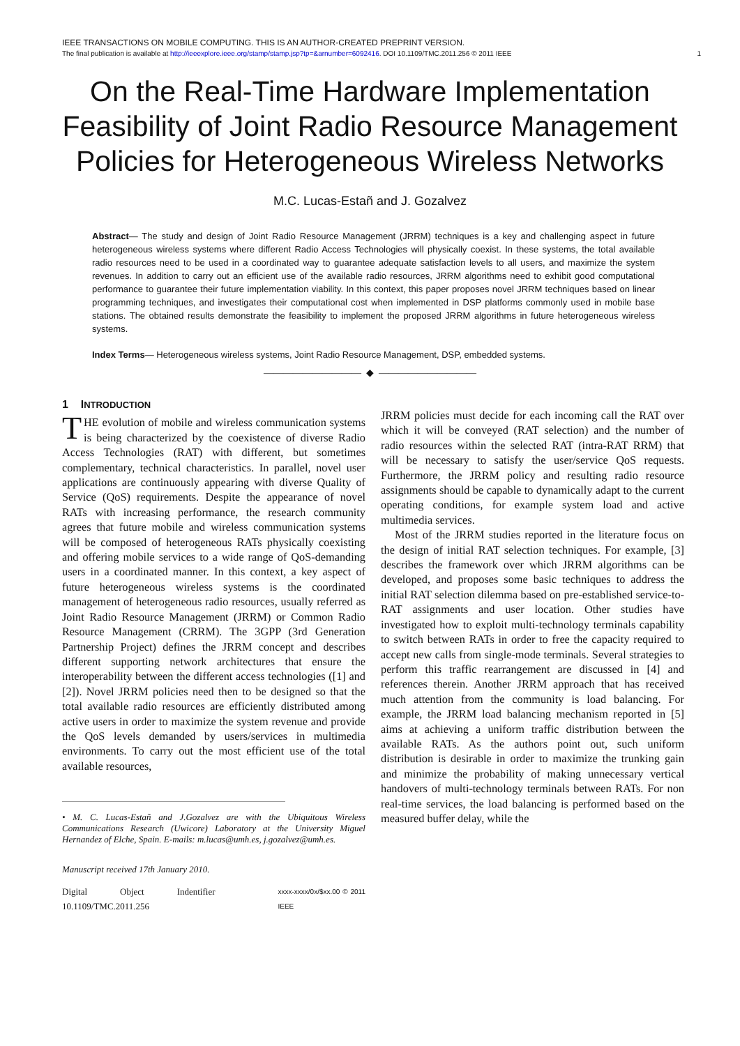IEEE TRANSACTIONS ON MOBILE COMPUTING. THIS IS AN AUTHOR-CREATED PREPRINT VERSION.
The final publication is available at http://ieeexplore.ieee.org/stamp/stamp.jsp?tp=&arnumber=6092416. DOI 10.1109/TMC.2011.256 © 2011 IEEE
1
On the Real-Time Hardware Implementation Feasibility of Joint Radio Resource Management Policies for Heterogeneous Wireless Networks
M.C. Lucas-Estañ and J. Gozalvez
Abstract— The study and design of Joint Radio Resource Management (JRRM) techniques is a key and challenging aspect in future heterogeneous wireless systems where different Radio Access Technologies will physically coexist. In these systems, the total available radio resources need to be used in a coordinated way to guarantee adequate satisfaction levels to all users, and maximize the system revenues. In addition to carry out an efficient use of the available radio resources, JRRM algorithms need to exhibit good computational performance to guarantee their future implementation viability. In this context, this paper proposes novel JRRM techniques based on linear programming techniques, and investigates their computational cost when implemented in DSP platforms commonly used in mobile base stations. The obtained results demonstrate the feasibility to implement the proposed JRRM algorithms in future heterogeneous wireless systems.
Index Terms— Heterogeneous wireless systems, Joint Radio Resource Management, DSP, embedded systems.
—————————— ◆ ——————————
1 INTRODUCTION
THE evolution of mobile and wireless communication systems is being characterized by the coexistence of diverse Radio Access Technologies (RAT) with different, but sometimes complementary, technical characteristics. In parallel, novel user applications are continuously appearing with diverse Quality of Service (QoS) requirements. Despite the appearance of novel RATs with increasing performance, the research community agrees that future mobile and wireless communication systems will be composed of heterogeneous RATs physically coexisting and offering mobile services to a wide range of QoS-demanding users in a coordinated manner. In this context, a key aspect of future heterogeneous wireless systems is the coordinated management of heterogeneous radio resources, usually referred as Joint Radio Resource Management (JRRM) or Common Radio Resource Management (CRRM). The 3GPP (3rd Generation Partnership Project) defines the JRRM concept and describes different supporting network architectures that ensure the interoperability between the different access technologies ([1] and [2]). Novel JRRM policies need then to be designed so that the total available radio resources are efficiently distributed among active users in order to maximize the system revenue and provide the QoS levels demanded by users/services in multimedia environments. To carry out the most efficient use of the total available resources,
• M. C. Lucas-Estañ and J.Gozalvez are with the Ubiquitous Wireless Communications Research (Uwicore) Laboratory at the University Miguel Hernandez of Elche, Spain. E-mails: m.lucas@umh.es, j.gozalvez@umh.es.
Manuscript received 17th January 2010.
Digital Object Indentifier 10.1109/TMC.2011.256 xxxx-xxxx/0x/$xx.00 © 2011 IEEE
JRRM policies must decide for each incoming call the RAT over which it will be conveyed (RAT selection) and the number of radio resources within the selected RAT (intra-RAT RRM) that will be necessary to satisfy the user/service QoS requests. Furthermore, the JRRM policy and resulting radio resource assignments should be capable to dynamically adapt to the current operating conditions, for example system load and active multimedia services.
Most of the JRRM studies reported in the literature focus on the design of initial RAT selection techniques. For example, [3] describes the framework over which JRRM algorithms can be developed, and proposes some basic techniques to address the initial RAT selection dilemma based on pre-established service-to-RAT assignments and user location. Other studies have investigated how to exploit multi-technology terminals capability to switch between RATs in order to free the capacity required to accept new calls from single-mode terminals. Several strategies to perform this traffic rearrangement are discussed in [4] and references therein. Another JRRM approach that has received much attention from the community is load balancing. For example, the JRRM load balancing mechanism reported in [5] aims at achieving a uniform traffic distribution between the available RATs. As the authors point out, such uniform distribution is desirable in order to maximize the trunking gain and minimize the probability of making unnecessary vertical handovers of multi-technology terminals between RATs. For non real-time services, the load balancing is performed based on the measured buffer delay, while the